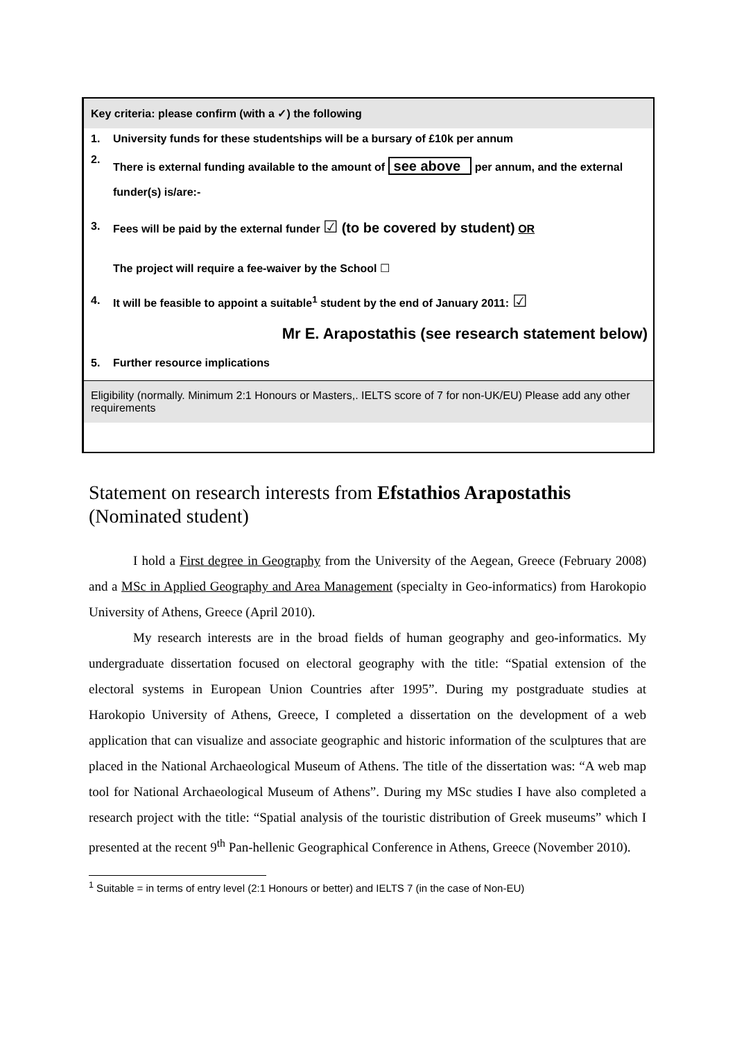| Key criteria: please confirm (with a ✓) the following | |
| 1. | University funds for these studentships will be a bursary of £10k per annum |
| 2. | There is external funding available to the amount of see above per annum, and the external funder(s) is/are:- |
| 3. | Fees will be paid by the external funder ☑ (to be covered by student) OR The project will require a fee-waiver by the School ☐ |
| 4. | It will be feasible to appoint a suitable<sup>1</sup> student by the end of January 2011: ☑ |
| Mr E. Arapostathis (see research statement below) | |
| 5. | Further resource implications |
| Eligibility ( normally. Minimum 2:1 Honours or Masters,. IELTS score of 7 for non-UK/EU) Please add any other requirements | |
Statement on research interests from Efstathios Arapostathis
(Nominated student)
I hold a First degree in Geography from the University of the Aegean, Greece (February 2008) and a MSc in Applied Geography and Area Management (specialty in Geo-informatics) from Harokopio University of Athens, Greece (April 2010).
My research interests are in the broad fields of human geography and geo-informatics. My undergraduate dissertation focused on electoral geography with the title: “Spatial extension of the electoral systems in European Union Countries after 1995”. During my postgraduate studies at Harokopio University of Athens, Greece, I completed a dissertation on the development of a web application that can visualize and associate geographic and historic information of the sculptures that are placed in the National Archaeological Museum of Athens. The title of the dissertation was: “A web map tool for National Archaeological Museum of Athens”. During my MSc studies I have also completed a research project with the title: “Spatial analysis of the touristic distribution of Greek museums” which I presented at the recent 9<sup>th</sup> Pan-hellenic Geographical Conference in Athens, Greece (November 2010).
<sup>1</sup> Suitable = in terms of entry level (2:1 Honours or better) and IELTS 7 (in the case of Non-EU)